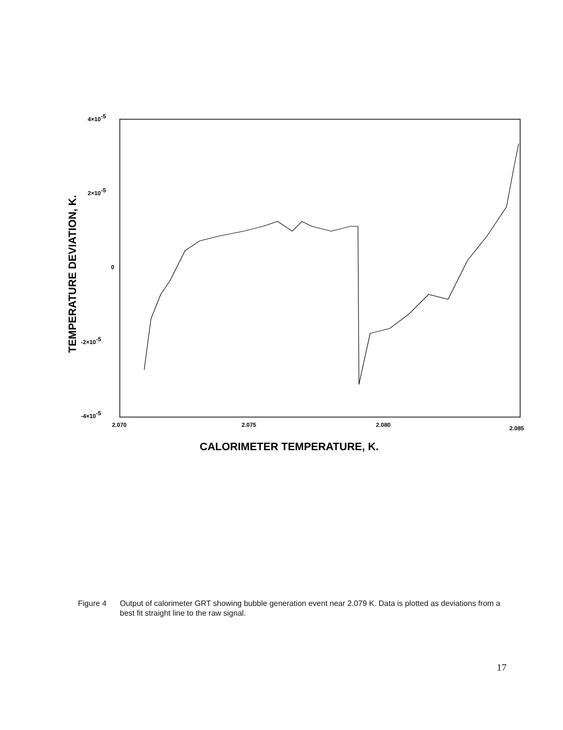4×10-5
2×10-5
0
-2×10-5
-4×10-5
2.070
2.075
2.080
2.085
CALORIMETER TEMPERATURE, K.
TEMPERATURE DEVIATION, K.
Figure 4 Output of calorimeter GRT showing bubble generation event near 2.079 K. Data is plotted as deviations from a best fit straight line to the raw signal.
17